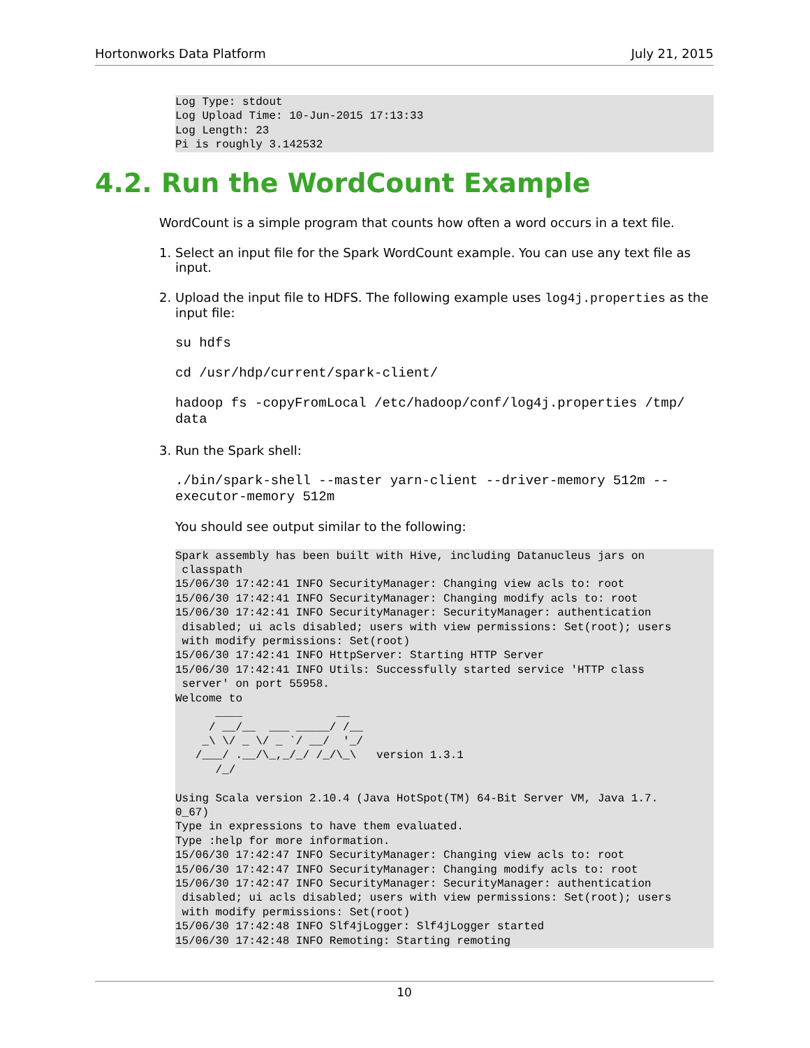Hortonworks Data Platform July 21, 2015
Log Type: stdout
Log Upload Time: 10-Jun-2015 17:13:33
Log Length: 23
Pi is roughly 3.142532
4.2. Run the WordCount Example
WordCount is a simple program that counts how often a word occurs in a text file.
1. Select an input file for the Spark WordCount example. You can use any text file as input.
2. Upload the input file to HDFS. The following example uses log4j.properties as the input file:
su hdfs
cd /usr/hdp/current/spark-client/
hadoop fs -copyFromLocal /etc/hadoop/conf/log4j.properties /tmp/
data
3. Run the Spark shell:
./bin/spark-shell --master yarn-client --driver-memory 512m --
executor-memory 512m
You should see output similar to the following:
Spark assembly has been built with Hive, including Datanucleus jars on
 classpath
15/06/30 17:42:41 INFO SecurityManager: Changing view acls to: root
15/06/30 17:42:41 INFO SecurityManager: Changing modify acls to: root
15/06/30 17:42:41 INFO SecurityManager: SecurityManager: authentication
 disabled; ui acls disabled; users with view permissions: Set(root); users
 with modify permissions: Set(root)
15/06/30 17:42:41 INFO HttpServer: Starting HTTP Server
15/06/30 17:42:41 INFO Utils: Successfully started service 'HTTP class
 server' on port 55958.
Welcome to
      ____              __
     / __/__  ___ _____/ /__
    _\ \/ _ \/ _ `/ __/  '_/
   /___/ .__/\_,_/_/ /_/\_\   version 1.3.1
      /_/

Using Scala version 2.10.4 (Java HotSpot(TM) 64-Bit Server VM, Java 1.7.
0_67)
Type in expressions to have them evaluated.
Type :help for more information.
15/06/30 17:42:47 INFO SecurityManager: Changing view acls to: root
15/06/30 17:42:47 INFO SecurityManager: Changing modify acls to: root
15/06/30 17:42:47 INFO SecurityManager: SecurityManager: authentication
 disabled; ui acls disabled; users with view permissions: Set(root); users
 with modify permissions: Set(root)
15/06/30 17:42:48 INFO Slf4jLogger: Slf4jLogger started
15/06/30 17:42:48 INFO Remoting: Starting remoting
10